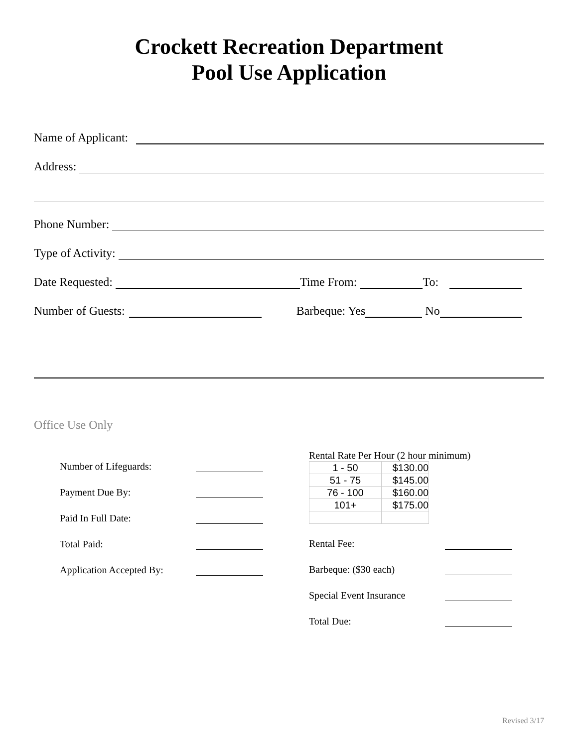Crockett Recreation Department
Pool Use Application
Name of Applicant:
Address:
Phone Number:
Type of Activity:
Date Requested:
Time From:
To:
Number of Guests:
Barbeque: Yes
No
Office Use Only
Number of Lifeguards:
Payment Due By:
Paid In Full Date:
Total Paid:
Application Accepted By:
Rental Rate Per Hour (2 hour minimum)
| 1 - 50 | $130.00 |
| 51 - 75 | $145.00 |
| 76 - 100 | $160.00 |
| 101+ | $175.00 |
Rental Fee:
Barbeque: ($30 each)
Special Event Insurance
Total Due:
Revised 3/17